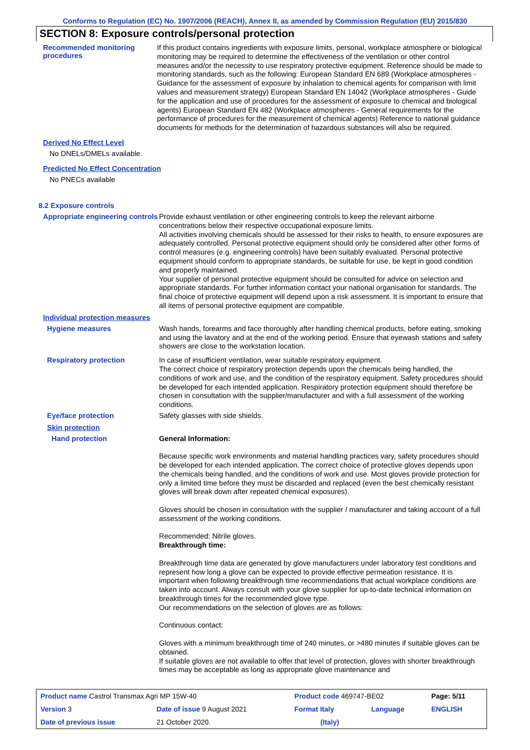Conforms to Regulation (EC) No. 1907/2006 (REACH), Annex II, as amended by Commission Regulation (EU) 2015/830
SECTION 8: Exposure controls/personal protection
Recommended monitoring procedures
If this product contains ingredients with exposure limits, personal, workplace atmosphere or biological monitoring may be required to determine the effectiveness of the ventilation or other control measures and/or the necessity to use respiratory protective equipment. Reference should be made to monitoring standards, such as the following: European Standard EN 689 (Workplace atmospheres - Guidance for the assessment of exposure by inhalation to chemical agents for comparison with limit values and measurement strategy) European Standard EN 14042 (Workplace atmospheres - Guide for the application and use of procedures for the assessment of exposure to chemical and biological agents) European Standard EN 482 (Workplace atmospheres - General requirements for the performance of procedures for the measurement of chemical agents) Reference to national guidance documents for methods for the determination of hazardous substances will also be required.
Derived No Effect Level
No DNELs/DMELs available.
Predicted No Effect Concentration
No PNECs available
8.2 Exposure controls
Appropriate engineering controls
Provide exhaust ventilation or other engineering controls to keep the relevant airborne concentrations below their respective occupational exposure limits.
All activities involving chemicals should be assessed for their risks to health, to ensure exposures are adequately controlled. Personal protective equipment should only be considered after other forms of control measures (e.g. engineering controls) have been suitably evaluated. Personal protective equipment should conform to appropriate standards, be suitable for use, be kept in good condition and properly maintained.
Your supplier of personal protective equipment should be consulted for advice on selection and appropriate standards. For further information contact your national organisation for standards. The final choice of protective equipment will depend upon a risk assessment. It is important to ensure that all items of personal protective equipment are compatible.
Individual protection measures
Hygiene measures
Wash hands, forearms and face thoroughly after handling chemical products, before eating, smoking and using the lavatory and at the end of the working period. Ensure that eyewash stations and safety showers are close to the workstation location.
Respiratory protection
In case of insufficient ventilation, wear suitable respiratory equipment.
The correct choice of respiratory protection depends upon the chemicals being handled, the conditions of work and use, and the condition of the respiratory equipment. Safety procedures should be developed for each intended application. Respiratory protection equipment should therefore be chosen in consultation with the supplier/manufacturer and with a full assessment of the working conditions.
Eye/face protection
Safety glasses with side shields.
Skin protection
Hand protection
General Information:
Because specific work environments and material handling practices vary, safety procedures should be developed for each intended application. The correct choice of protective gloves depends upon the chemicals being handled, and the conditions of work and use. Most gloves provide protection for only a limited time before they must be discarded and replaced (even the best chemically resistant gloves will break down after repeated chemical exposures).
Gloves should be chosen in consultation with the supplier / manufacturer and taking account of a full assessment of the working conditions.
Recommended: Nitrile gloves.
Breakthrough time:
Breakthrough time data are generated by glove manufacturers under laboratory test conditions and represent how long a glove can be expected to provide effective permeation resistance. It is important when following breakthrough time recommendations that actual workplace conditions are taken into account. Always consult with your glove supplier for up-to-date technical information on breakthrough times for the recommended glove type.
Our recommendations on the selection of gloves are as follows:
Continuous contact:
Gloves with a minimum breakthrough time of 240 minutes, or >480 minutes if suitable gloves can be obtained.
If suitable gloves are not available to offer that level of protection, gloves with shorter breakthrough times may be acceptable as long as appropriate glove maintenance and
| Product name Castrol Transmax Agri MP 15W-40 | | Product code 469747-BE02 | | Page: 5/11 |
| Version 3 | Date of issue 9 August 2021 | Format Italy | Language | ENGLISH |
| Date of previous issue | 21 October 2020. | (Italy) | | |